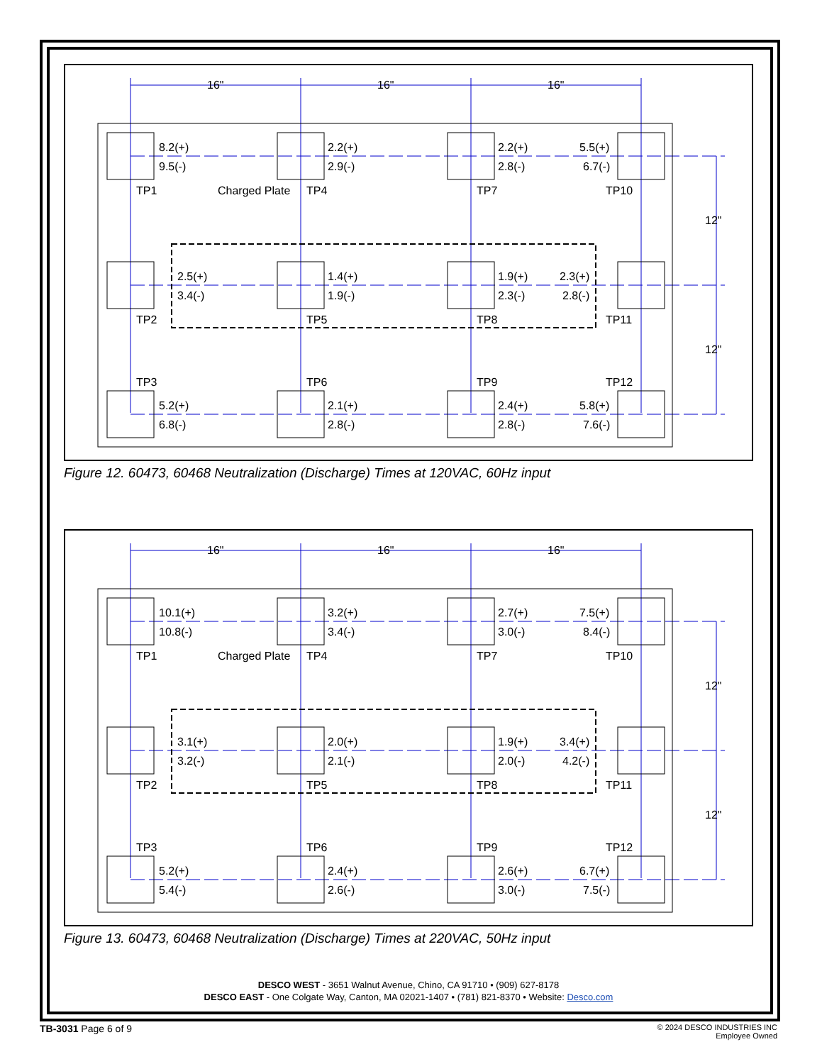16"
16"
16"
12"
12"
8.2(+)
9.5(-)
2.2(+)
2.9(-)
2.2(+)
2.8(-)
5.5(+)
6.7(-)
TP1
Charged Plate
TP4
TP7
TP10
2.5(+)
3.4(-)
1.4(+)
1.9(-)
1.9(+)
2.3(-)
2.3(+)
2.8(-)
TP2
TP5
TP8
TP11
TP3
TP6
TP9
TP12
5.2(+)
6.8(-)
2.1(+)
2.8(-)
2.4(+)
2.8(-)
5.8(+)
7.6(-)
Figure 12. 60473, 60468 Neutralization (Discharge) Times at 120VAC, 60Hz input
16"
16"
16"
12"
12"
10.1(+)
10.8(-)
3.2(+)
3.4(-)
2.7(+)
3.0(-)
7.5(+)
8.4(-)
TP1
Charged Plate
TP4
TP7
TP10
3.1(+)
3.2(-)
2.0(+)
2.1(-)
1.9(+)
2.0(-)
3.4(+)
4.2(-)
TP2
TP5
TP8
TP11
TP3
TP6
TP9
TP12
5.2(+)
5.4(-)
2.4(+)
2.6(-)
2.6(+)
3.0(-)
6.7(+)
7.5(-)
Figure 13. 60473, 60468 Neutralization (Discharge) Times at 220VAC, 50Hz input
DESCO WEST - 3651 Walnut Avenue, Chino, CA 91710 • (909) 627-8178
DESCO EAST - One Colgate Way, Canton, MA 02021-1407 • (781) 821-8370 • Website: Desco.com
TB-3031 Page 6 of 9 © 2024 DESCO INDUSTRIES INC
Employee Owned